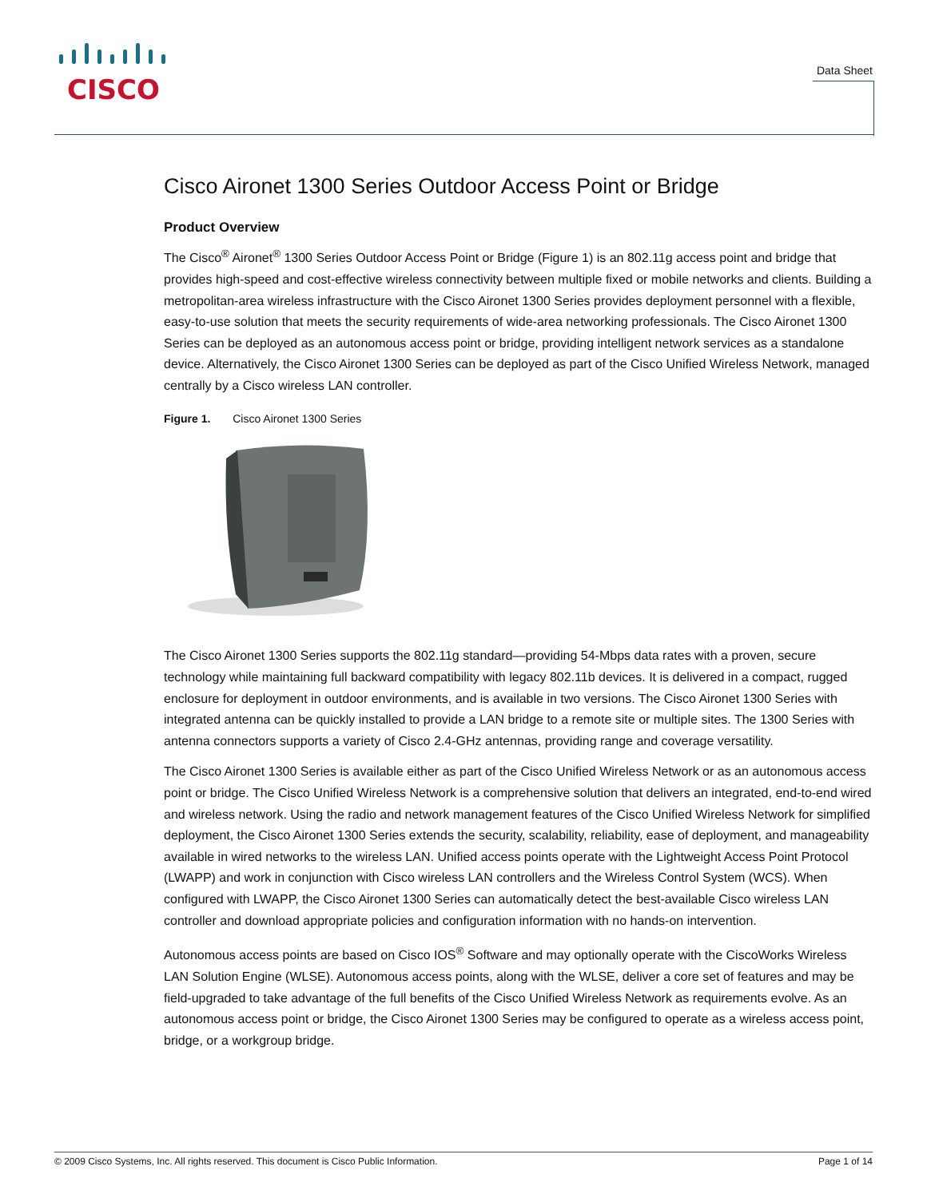CISCO
Data Sheet
Cisco Aironet 1300 Series Outdoor Access Point or Bridge
Product Overview
The Cisco<sup>®</sup> Aironet<sup>®</sup> 1300 Series Outdoor Access Point or Bridge (Figure 1) is an 802.11g access point and bridge that provides high-speed and cost-effective wireless connectivity between multiple fixed or mobile networks and clients. Building a metropolitan-area wireless infrastructure with the Cisco Aironet 1300 Series provides deployment personnel with a flexible, easy-to-use solution that meets the security requirements of wide-area networking professionals. The Cisco Aironet 1300 Series can be deployed as an autonomous access point or bridge, providing intelligent network services as a standalone device. Alternatively, the Cisco Aironet 1300 Series can be deployed as part of the Cisco Unified Wireless Network, managed centrally by a Cisco wireless LAN controller.
Figure 1. Cisco Aironet 1300 Series
The Cisco Aironet 1300 Series supports the 802.11g standard—providing 54-Mbps data rates with a proven, secure technology while maintaining full backward compatibility with legacy 802.11b devices. It is delivered in a compact, rugged enclosure for deployment in outdoor environments, and is available in two versions. The Cisco Aironet 1300 Series with integrated antenna can be quickly installed to provide a LAN bridge to a remote site or multiple sites. The 1300 Series with antenna connectors supports a variety of Cisco 2.4-GHz antennas, providing range and coverage versatility.
The Cisco Aironet 1300 Series is available either as part of the Cisco Unified Wireless Network or as an autonomous access point or bridge. The Cisco Unified Wireless Network is a comprehensive solution that delivers an integrated, end-to-end wired and wireless network. Using the radio and network management features of the Cisco Unified Wireless Network for simplified deployment, the Cisco Aironet 1300 Series extends the security, scalability, reliability, ease of deployment, and manageability available in wired networks to the wireless LAN. Unified access points operate with the Lightweight Access Point Protocol (LWAPP) and work in conjunction with Cisco wireless LAN controllers and the Wireless Control System (WCS). When configured with LWAPP, the Cisco Aironet 1300 Series can automatically detect the best-available Cisco wireless LAN controller and download appropriate policies and configuration information with no hands-on intervention.
Autonomous access points are based on Cisco IOS<sup>®</sup> Software and may optionally operate with the CiscoWorks Wireless LAN Solution Engine (WLSE). Autonomous access points, along with the WLSE, deliver a core set of features and may be field-upgraded to take advantage of the full benefits of the Cisco Unified Wireless Network as requirements evolve. As an autonomous access point or bridge, the Cisco Aironet 1300 Series may be configured to operate as a wireless access point, bridge, or a workgroup bridge.
© 2009 Cisco Systems, Inc. All rights reserved. This document is Cisco Public Information. Page 1 of 14